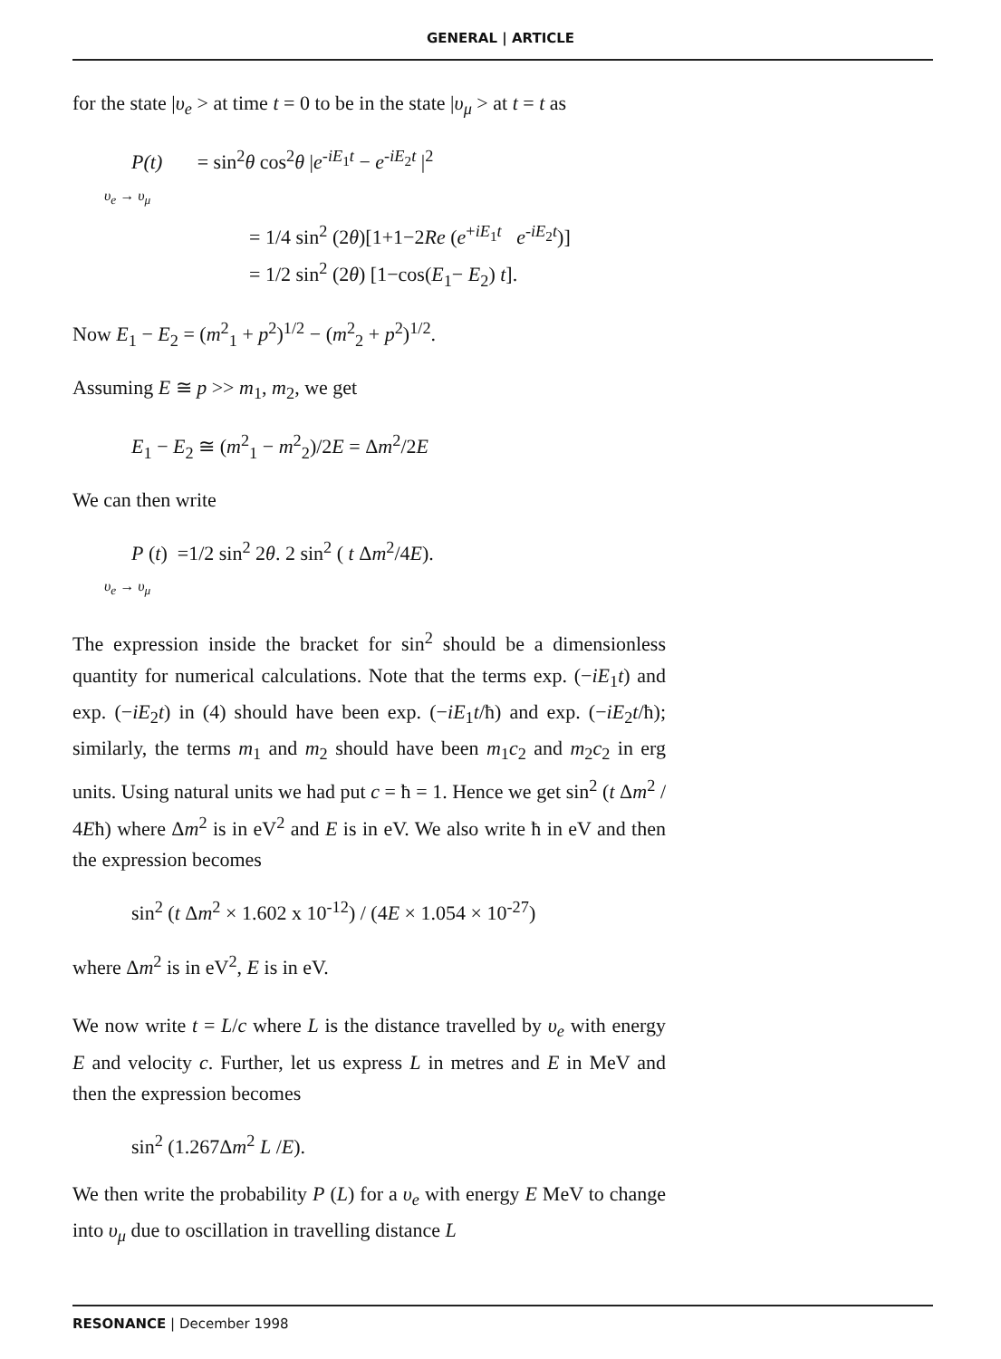GENERAL | ARTICLE
for the state |υ<sub>e</sub> > at time t = 0 to be in the state |υ<sub>μ</sub> > at t = t as
P(t) = sin<sup>2</sup>θ cos<sup>2</sup>θ |e<sup>-iE<sub>1</sub>t</sup> − e<sup>-iE<sub>2</sub>t</sup> |<sup>2</sup>
υ<sub>e</sub> → υ<sub>μ</sub>
= 1/4 sin<sup>2</sup> (2θ)[1+1−2Re (e<sup>+iE<sub>1</sub>t</sup> e<sup>-iE<sub>2</sub>t</sup>)]
= 1/2 sin<sup>2</sup> (2θ) [1−cos(E<sub>1</sub>− E<sub>2</sub>) t].
Now E<sub>1</sub> − E<sub>2</sub> = (m<sup>2</sup><sub>1</sub> + p<sup>2</sup>)<sup>1/2</sup> − (m<sup>2</sup><sub>2</sub> + p<sup>2</sup>)<sup>1/2</sup>.
Assuming E ≅ p >> m<sub>1</sub>, m<sub>2</sub>, we get
E<sub>1</sub> − E<sub>2</sub> ≅ (m<sup>2</sup><sub>1</sub> − m<sup>2</sup><sub>2</sub>)/2E = Δm<sup>2</sup>/2E
We can then write
P (t) =1/2 sin<sup>2</sup> 2θ. 2 sin<sup>2</sup> ( t Δm<sup>2</sup>/4E).
υ<sub>e</sub> → υ<sub>μ</sub>
The expression inside the bracket for sin<sup>2</sup> should be a dimensionless quantity for numerical calculations. Note that the terms exp. (−iE<sub>1</sub>t) and exp. (−iE<sub>2</sub>t) in (4) should have been exp. (−iE<sub>1</sub>t/ħ) and exp. (−iE<sub>2</sub>t/ħ); similarly, the terms m<sub>1</sub> and m<sub>2</sub> should have been m<sub>1</sub>c<sub>2</sub> and m<sub>2</sub>c<sub>2</sub> in erg units. Using natural units we had put c = ħ = 1. Hence we get sin<sup>2</sup> (t Δm<sup>2</sup> / 4Eħ) where Δm<sup>2</sup> is in eV<sup>2</sup> and E is in eV. We also write ħ in eV and then the expression becomes
sin<sup>2</sup> (t Δm<sup>2</sup> × 1.602 x 10<sup>-12</sup>) / (4E × 1.054 × 10<sup>-27</sup>)
where Δm<sup>2</sup> is in eV<sup>2</sup>, E is in eV.
We now write t = L/c where L is the distance travelled by υ<sub>e</sub> with energy E and velocity c. Further, let us express L in metres and E in MeV and then the expression becomes
sin<sup>2</sup> (1.267Δm<sup>2</sup> L /E).
We then write the probability P (L) for a υ<sub>e</sub> with energy E MeV to change into υ<sub>μ</sub> due to oscillation in travelling distance L
RESONANCE | December 1998